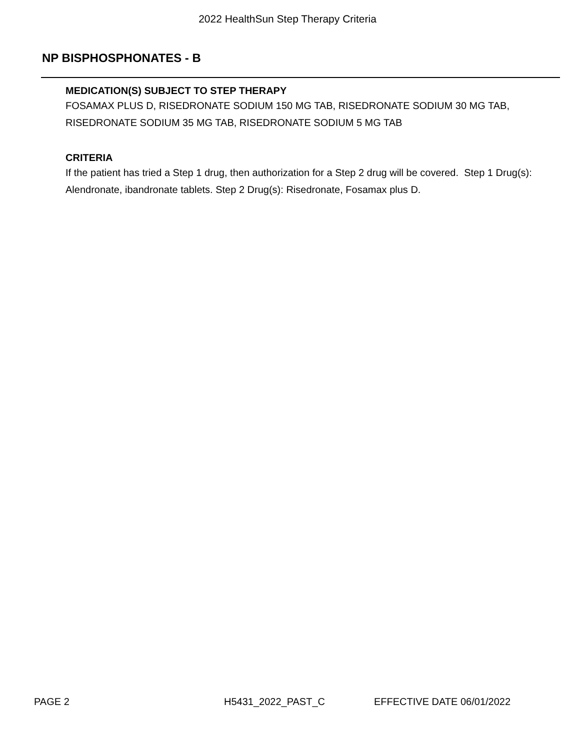2022 HealthSun Step Therapy Criteria
NP BISPHOSPHONATES - B
MEDICATION(S) SUBJECT TO STEP THERAPY
FOSAMAX PLUS D, RISEDRONATE SODIUM 150 MG TAB, RISEDRONATE SODIUM 30 MG TAB, RISEDRONATE SODIUM 35 MG TAB, RISEDRONATE SODIUM 5 MG TAB
CRITERIA
If the patient has tried a Step 1 drug, then authorization for a Step 2 drug will be covered. Step 1 Drug(s): Alendronate, ibandronate tablets. Step 2 Drug(s): Risedronate, Fosamax plus D.
PAGE 2 H5431_2022_PAST_C EFFECTIVE DATE 06/01/2022